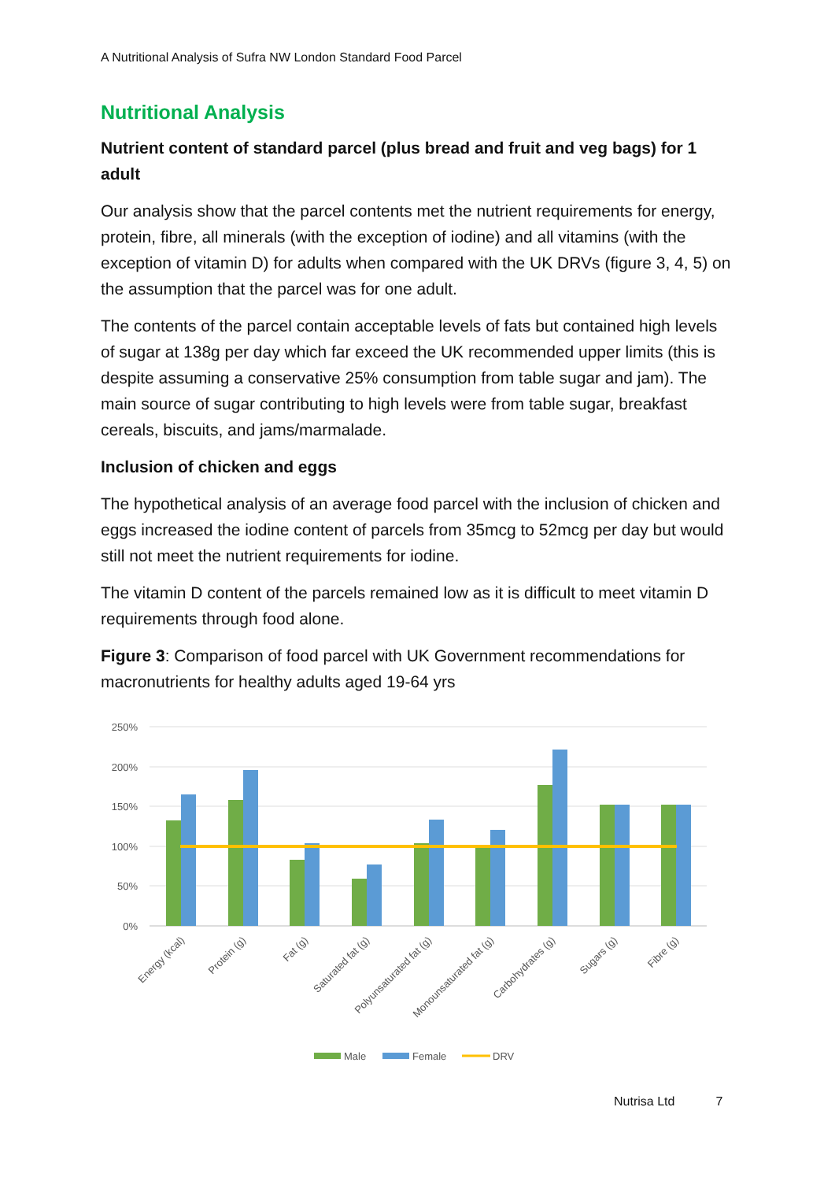A Nutritional Analysis of Sufra NW London Standard Food Parcel
Nutritional Analysis
Nutrient content of standard parcel (plus bread and fruit and veg bags) for 1 adult
Our analysis show that the parcel contents met the nutrient requirements for energy, protein, fibre, all minerals (with the exception of iodine) and all vitamins (with the exception of vitamin D) for adults when compared with the UK DRVs (figure 3, 4, 5) on the assumption that the parcel was for one adult.
The contents of the parcel contain acceptable levels of fats but contained high levels of sugar at 138g per day which far exceed the UK recommended upper limits (this is despite assuming a conservative 25% consumption from table sugar and jam). The main source of sugar contributing to high levels were from table sugar, breakfast cereals, biscuits, and jams/marmalade.
Inclusion of chicken and eggs
The hypothetical analysis of an average food parcel with the inclusion of chicken and eggs increased the iodine content of parcels from 35mcg to 52mcg per day but would still not meet the nutrient requirements for iodine.
The vitamin D content of the parcels remained low as it is difficult to meet vitamin D requirements through food alone.
Figure 3: Comparison of food parcel with UK Government recommendations for macronutrients for healthy adults aged 19-64 yrs
250%
200%
150%
100%
50%
0%
Energy (kcal)
Protein (g)
Fat (g)
Saturated fat (g)
Polyunsaturated fat (g)
Monounsaturated fat (g)
Carbohydrates (g)
Sugars (g)
Fibre (g)
Male
Female
DRV
Nutrisa Ltd 7